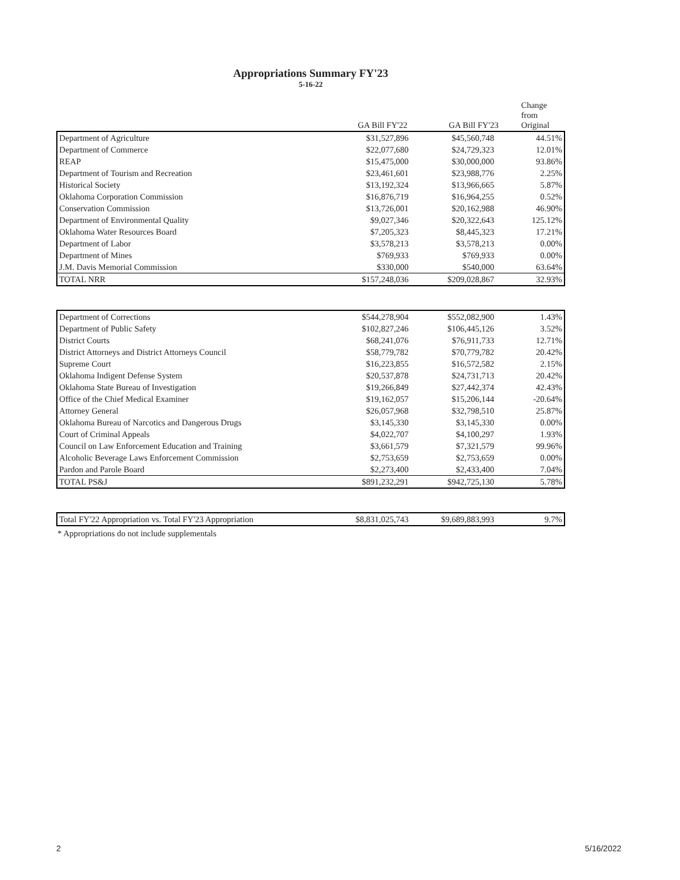Appropriations Summary FY'23
5-16-22
| | GA Bill FY'22 | GA Bill FY'23 | Change from Original |
| --- | --- | --- | --- |
| Department of Agriculture | $31,527,896 | $45,560,748 | 44.51% |
| Department of Commerce | $22,077,680 | $24,729,323 | 12.01% |
| REAP | $15,475,000 | $30,000,000 | 93.86% |
| Department of Tourism and Recreation | $23,461,601 | $23,988,776 | 2.25% |
| Historical Society | $13,192,324 | $13,966,665 | 5.87% |
| Oklahoma Corporation Commission | $16,876,719 | $16,964,255 | 0.52% |
| Conservation Commission | $13,726,001 | $20,162,988 | 46.90% |
| Department of Environmental Quality | $9,027,346 | $20,322,643 | 125.12% |
| Oklahoma Water Resources Board | $7,205,323 | $8,445,323 | 17.21% |
| Department of Labor | $3,578,213 | $3,578,213 | 0.00% |
| Department of Mines | $769,933 | $769,933 | 0.00% |
| J.M. Davis Memorial Commission | $330,000 | $540,000 | 63.64% |
| TOTAL NRR | $157,248,036 | $209,028,867 | 32.93% |
| Department of Corrections | $544,278,904 | $552,082,900 | 1.43% |
| Department of Public Safety | $102,827,246 | $106,445,126 | 3.52% |
| District Courts | $68,241,076 | $76,911,733 | 12.71% |
| District Attorneys and District Attorneys Council | $58,779,782 | $70,779,782 | 20.42% |
| Supreme Court | $16,223,855 | $16,572,582 | 2.15% |
| Oklahoma Indigent Defense System | $20,537,878 | $24,731,713 | 20.42% |
| Oklahoma State Bureau of Investigation | $19,266,849 | $27,442,374 | 42.43% |
| Office of the Chief Medical Examiner | $19,162,057 | $15,206,144 | -20.64% |
| Attorney General | $26,057,968 | $32,798,510 | 25.87% |
| Oklahoma Bureau of Narcotics and Dangerous Drugs | $3,145,330 | $3,145,330 | 0.00% |
| Court of Criminal Appeals | $4,022,707 | $4,100,297 | 1.93% |
| Council on Law Enforcement Education and Training | $3,661,579 | $7,321,579 | 99.96% |
| Alcoholic Beverage Laws Enforcement Commission | $2,753,659 | $2,753,659 | 0.00% |
| Pardon and Parole Board | $2,273,400 | $2,433,400 | 7.04% |
| TOTAL PS&J | $891,232,291 | $942,725,130 | 5.78% |
| Total FY'22 Appropriation vs. Total FY'23 Appropriation | $8,831,025,743 | $9,689,883,993 | 9.7% |
* Appropriations do not include supplementals
2 5/16/2022